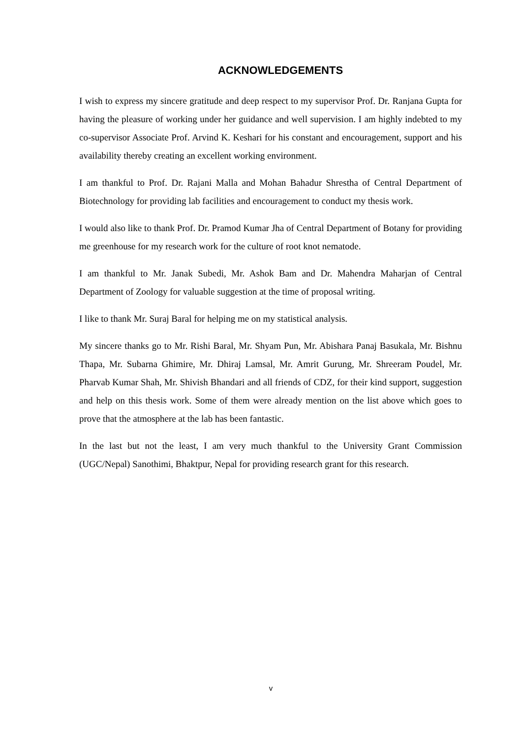ACKNOWLEDGEMENTS
I wish to express my sincere gratitude and deep respect to my supervisor Prof. Dr. Ranjana Gupta for having the pleasure of working under her guidance and well supervision. I am highly indebted to my co-supervisor Associate Prof. Arvind K. Keshari for his constant and encouragement, support and his availability thereby creating an excellent working environment.
I am thankful to Prof. Dr. Rajani Malla and Mohan Bahadur Shrestha of Central Department of Biotechnology for providing lab facilities and encouragement to conduct my thesis work.
I would also like to thank Prof. Dr. Pramod Kumar Jha of Central Department of Botany for providing me greenhouse for my research work for the culture of root knot nematode.
I am thankful to Mr. Janak Subedi, Mr. Ashok Bam and Dr. Mahendra Maharjan of Central Department of Zoology for valuable suggestion at the time of proposal writing.
I like to thank Mr. Suraj Baral for helping me on my statistical analysis.
My sincere thanks go to Mr. Rishi Baral, Mr. Shyam Pun, Mr. Abishara Panaj Basukala, Mr. Bishnu Thapa, Mr. Subarna Ghimire, Mr. Dhiraj Lamsal, Mr. Amrit Gurung, Mr. Shreeram Poudel, Mr. Pharvab Kumar Shah, Mr. Shivish Bhandari and all friends of CDZ, for their kind support, suggestion and help on this thesis work. Some of them were already mention on the list above which goes to prove that the atmosphere at the lab has been fantastic.
In the last but not the least, I am very much thankful to the University Grant Commission (UGC/Nepal) Sanothimi, Bhaktpur, Nepal for providing research grant for this research.
v